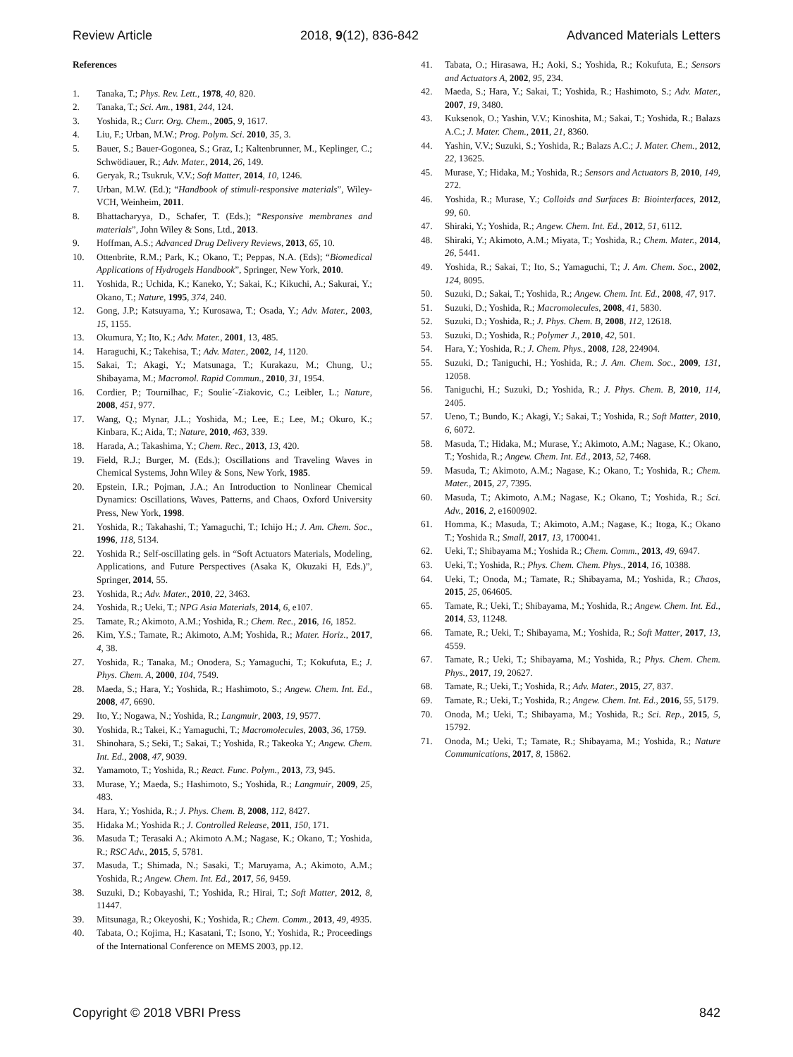Review Article 2018, 9(12), 836-842 Advanced Materials Letters
References
1. Tanaka, T.; Phys. Rev. Lett., 1978, 40, 820.
2. Tanaka, T.; Sci. Am., 1981, 244, 124.
3. Yoshida, R.; Curr. Org. Chem., 2005, 9, 1617.
4. Liu, F.; Urban, M.W.; Prog. Polym. Sci. 2010, 35, 3.
5. Bauer, S.; Bauer-Gogonea, S.; Graz, I.; Kaltenbrunner, M., Keplinger, C.; Schwödiauer, R.; Adv. Mater., 2014, 26, 149.
6. Geryak, R.; Tsukruk, V.V.; Soft Matter, 2014, 10, 1246.
7. Urban, M.W. (Ed.); “Handbook of stimuli-responsive materials”, Wiley-VCH, Weinheim, 2011.
8. Bhattacharyya, D., Schafer, T. (Eds.); “Responsive membranes and materials”, John Wiley & Sons, Ltd., 2013.
9. Hoffman, A.S.; Advanced Drug Delivery Reviews, 2013, 65, 10.
10. Ottenbrite, R.M.; Park, K.; Okano, T.; Peppas, N.A. (Eds); “Biomedical Applications of Hydrogels Handbook”, Springer, New York, 2010.
11. Yoshida, R.; Uchida, K.; Kaneko, Y.; Sakai, K.; Kikuchi, A.; Sakurai, Y.; Okano, T.; Nature, 1995, 374, 240.
12. Gong, J.P.; Katsuyama, Y.; Kurosawa, T.; Osada, Y.; Adv. Mater., 2003, 15, 1155.
13. Okumura, Y.; Ito, K.; Adv. Mater., 2001, 13, 485.
14. Haraguchi, K.; Takehisa, T.; Adv. Mater., 2002, 14, 1120.
15. Sakai, T.; Akagi, Y.; Matsunaga, T.; Kurakazu, M.; Chung, U.; Shibayama, M.; Macromol. Rapid Commun., 2010, 31, 1954.
16. Cordier, P.; Tournilhac, F.; Soulie´-Ziakovic, C.; Leibler, L.; Nature, 2008, 451, 977.
17. Wang, Q.; Mynar, J.L.; Yoshida, M.; Lee, E.; Lee, M.; Okuro, K.; Kinbara, K.; Aida, T.; Nature, 2010, 463, 339.
18. Harada, A.; Takashima, Y.; Chem. Rec., 2013, 13, 420.
19. Field, R.J.; Burger, M. (Eds.); Oscillations and Traveling Waves in Chemical Systems, John Wiley & Sons, New York, 1985.
20. Epstein, I.R.; Pojman, J.A.; An Introduction to Nonlinear Chemical Dynamics: Oscillations, Waves, Patterns, and Chaos, Oxford University Press, New York, 1998.
21. Yoshida, R.; Takahashi, T.; Yamaguchi, T.; Ichijo H.; J. Am. Chem. Soc., 1996, 118, 5134.
22. Yoshida R.; Self-oscillating gels. in “Soft Actuators Materials, Modeling, Applications, and Future Perspectives (Asaka K, Okuzaki H, Eds.)”, Springer, 2014, 55.
23. Yoshida, R.; Adv. Mater., 2010, 22, 3463.
24. Yoshida, R.; Ueki, T.; NPG Asia Materials, 2014, 6, e107.
25. Tamate, R.; Akimoto, A.M.; Yoshida, R.; Chem. Rec., 2016, 16, 1852.
26. Kim, Y.S.; Tamate, R.; Akimoto, A.M; Yoshida, R.; Mater. Horiz., 2017, 4, 38.
27. Yoshida, R.; Tanaka, M.; Onodera, S.; Yamaguchi, T.; Kokufuta, E.; J. Phys. Chem. A, 2000, 104, 7549.
28. Maeda, S.; Hara, Y.; Yoshida, R.; Hashimoto, S.; Angew. Chem. Int. Ed., 2008, 47, 6690.
29. Ito, Y.; Nogawa, N.; Yoshida, R.; Langmuir, 2003, 19, 9577.
30. Yoshida, R.; Takei, K.; Yamaguchi, T.; Macromolecules, 2003, 36, 1759.
31. Shinohara, S.; Seki, T.; Sakai, T.; Yoshida, R.; Takeoka Y.; Angew. Chem. Int. Ed., 2008, 47, 9039.
32. Yamamoto, T.; Yoshida, R.; React. Func. Polym., 2013, 73, 945.
33. Murase, Y.; Maeda, S.; Hashimoto, S.; Yoshida, R.; Langmuir, 2009, 25, 483.
34. Hara, Y.; Yoshida, R.; J. Phys. Chem. B, 2008, 112, 8427.
35. Hidaka M.; Yoshida R.; J. Controlled Release, 2011, 150, 171.
36. Masuda T.; Terasaki A.; Akimoto A.M.; Nagase, K.; Okano, T.; Yoshida, R.; RSC Adv., 2015, 5, 5781.
37. Masuda, T.; Shimada, N.; Sasaki, T.; Maruyama, A.; Akimoto, A.M.; Yoshida, R.; Angew. Chem. Int. Ed., 2017, 56, 9459.
38. Suzuki, D.; Kobayashi, T.; Yoshida, R.; Hirai, T.; Soft Matter, 2012, 8, 11447.
39. Mitsunaga, R.; Okeyoshi, K.; Yoshida, R.; Chem. Comm., 2013, 49, 4935.
40. Tabata, O.; Kojima, H.; Kasatani, T.; Isono, Y.; Yoshida, R.; Proceedings of the International Conference on MEMS 2003, pp.12.
41. Tabata, O.; Hirasawa, H.; Aoki, S.; Yoshida, R.; Kokufuta, E.; Sensors and Actuators A, 2002, 95, 234.
42. Maeda, S.; Hara, Y.; Sakai, T.; Yoshida, R.; Hashimoto, S.; Adv. Mater., 2007, 19, 3480.
43. Kuksenok, O.; Yashin, V.V.; Kinoshita, M.; Sakai, T.; Yoshida, R.; Balazs A.C.; J. Mater. Chem., 2011, 21, 8360.
44. Yashin, V.V.; Suzuki, S.; Yoshida, R.; Balazs A.C.; J. Mater. Chem., 2012, 22, 13625.
45. Murase, Y.; Hidaka, M.; Yoshida, R.; Sensors and Actuators B, 2010, 149, 272.
46. Yoshida, R.; Murase, Y.; Colloids and Surfaces B: Biointerfaces, 2012, 99, 60.
47. Shiraki, Y.; Yoshida, R.; Angew. Chem. Int. Ed., 2012, 51, 6112.
48. Shiraki, Y.; Akimoto, A.M.; Miyata, T.; Yoshida, R.; Chem. Mater., 2014, 26, 5441.
49. Yoshida, R.; Sakai, T.; Ito, S.; Yamaguchi, T.; J. Am. Chem. Soc., 2002, 124, 8095.
50. Suzuki, D.; Sakai, T.; Yoshida, R.; Angew. Chem. Int. Ed., 2008, 47, 917.
51. Suzuki, D.; Yoshida, R.; Macromolecules, 2008, 41, 5830.
52. Suzuki, D.; Yoshida, R.; J. Phys. Chem. B, 2008, 112, 12618.
53. Suzuki, D.; Yoshida, R.; Polymer J., 2010, 42, 501.
54. Hara, Y.; Yoshida, R.; J. Chem. Phys., 2008, 128, 224904.
55. Suzuki, D.; Taniguchi, H.; Yoshida, R.; J. Am. Chem. Soc., 2009, 131, 12058.
56. Taniguchi, H.; Suzuki, D.; Yoshida, R.; J. Phys. Chem. B, 2010, 114, 2405.
57. Ueno, T.; Bundo, K.; Akagi, Y.; Sakai, T.; Yoshida, R.; Soft Matter, 2010, 6, 6072.
58. Masuda, T.; Hidaka, M.; Murase, Y.; Akimoto, A.M.; Nagase, K.; Okano, T.; Yoshida, R.; Angew. Chem. Int. Ed., 2013, 52, 7468.
59. Masuda, T.; Akimoto, A.M.; Nagase, K.; Okano, T.; Yoshida, R.; Chem. Mater., 2015, 27, 7395.
60. Masuda, T.; Akimoto, A.M.; Nagase, K.; Okano, T.; Yoshida, R.; Sci. Adv., 2016, 2, e1600902.
61. Homma, K.; Masuda, T.; Akimoto, A.M.; Nagase, K.; Itoga, K.; Okano T.; Yoshida R.; Small, 2017, 13, 1700041.
62. Ueki, T.; Shibayama M.; Yoshida R.; Chem. Comm., 2013, 49, 6947.
63. Ueki, T.; Yoshida, R.; Phys. Chem. Chem. Phys., 2014, 16, 10388.
64. Ueki, T.; Onoda, M.; Tamate, R.; Shibayama, M.; Yoshida, R.; Chaos, 2015, 25, 064605.
65. Tamate, R.; Ueki, T.; Shibayama, M.; Yoshida, R.; Angew. Chem. Int. Ed., 2014, 53, 11248.
66. Tamate, R.; Ueki, T.; Shibayama, M.; Yoshida, R.; Soft Matter, 2017, 13, 4559.
67. Tamate, R.; Ueki, T.; Shibayama, M.; Yoshida, R.; Phys. Chem. Chem. Phys., 2017, 19, 20627.
68. Tamate, R.; Ueki, T.; Yoshida, R.; Adv. Mater., 2015, 27, 837.
69. Tamate, R.; Ueki, T.; Yoshida, R.; Angew. Chem. Int. Ed., 2016, 55, 5179.
70. Onoda, M.; Ueki, T.; Shibayama, M.; Yoshida, R.; Sci. Rep., 2015, 5, 15792.
71. Onoda, M.; Ueki, T.; Tamate, R.; Shibayama, M.; Yoshida, R.; Nature Communications, 2017, 8, 15862.
Copyright © 2018 VBRI Press 842